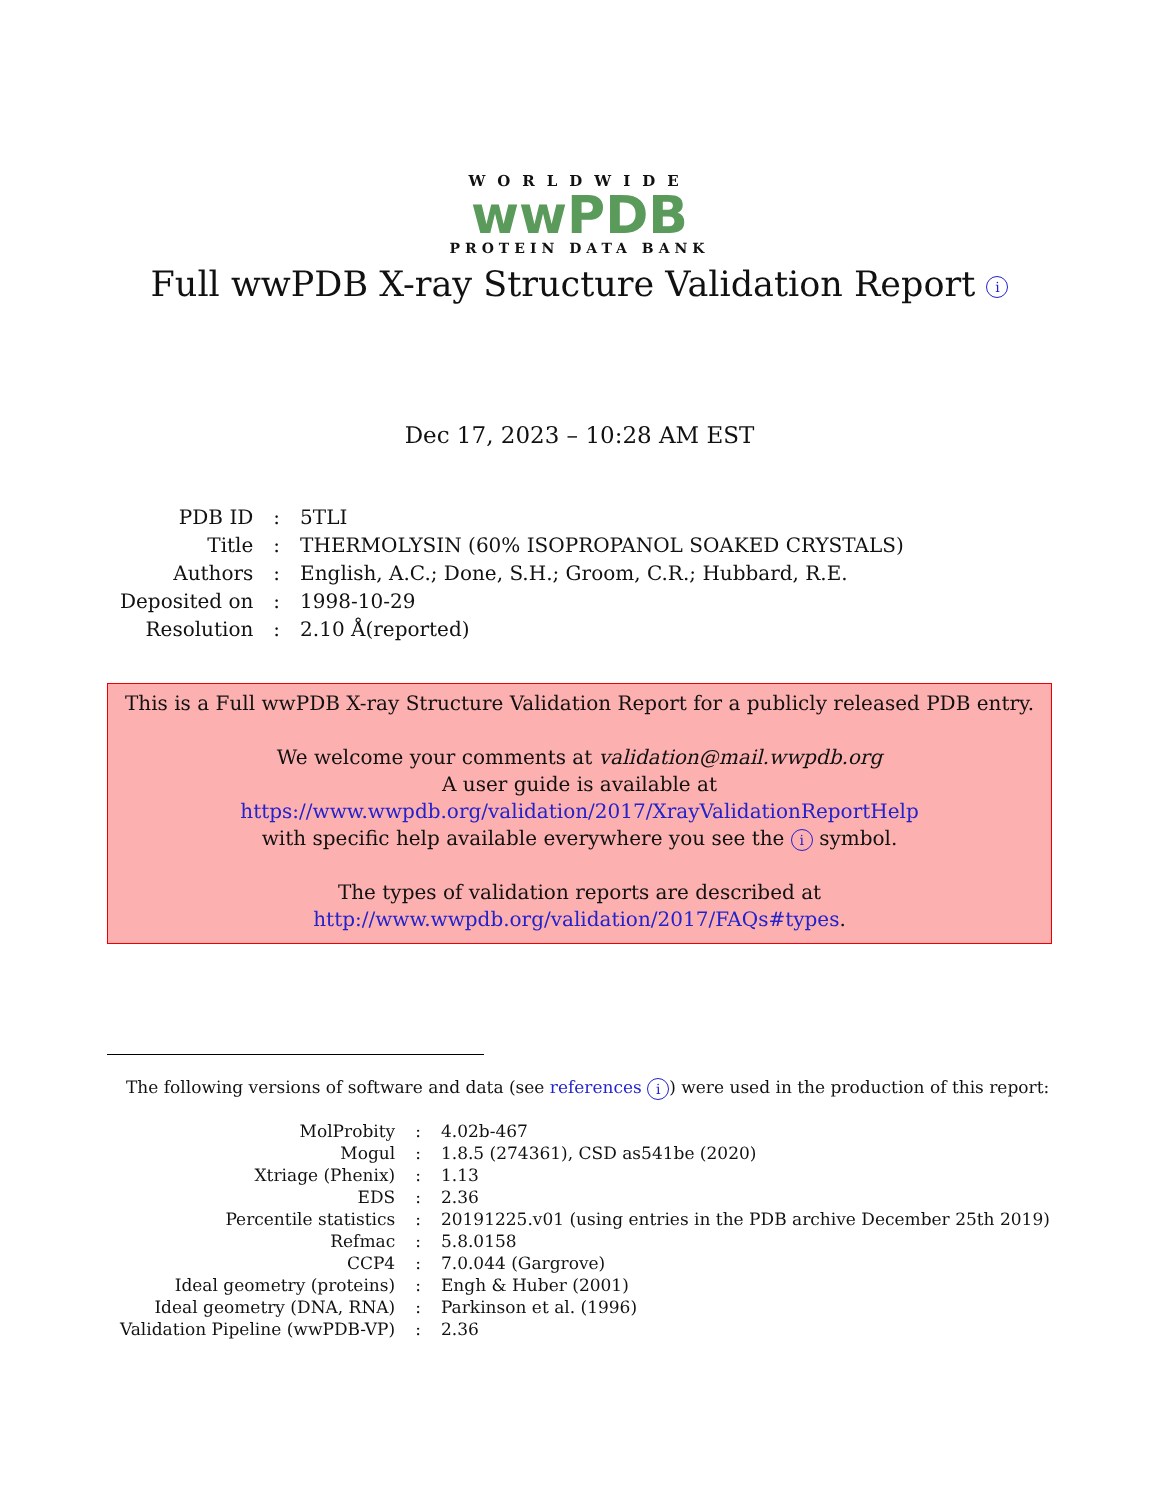WORLDWIDE
wwPDB
PROTEIN DATA BANK
Full wwPDB X-ray Structure Validation Report i
Dec 17, 2023 – 10:28 AM EST
| PDB ID | : | 5TLI |
| Title | : | THERMOLYSIN (60% ISOPROPANOL SOAKED CRYSTALS) |
| Authors | : | English, A.C.; Done, S.H.; Groom, C.R.; Hubbard, R.E. |
| Deposited on | : | 1998-10-29 |
| Resolution | : | 2.10 Å(reported) |
This is a Full wwPDB X-ray Structure Validation Report for a publicly released PDB entry.
We welcome your comments at validation@mail.wwpdb.org
A user guide is available at
https://www.wwpdb.org/validation/2017/XrayValidationReportHelp
with specific help available everywhere you see the i symbol.
The types of validation reports are described at
http://www.wwpdb.org/validation/2017/FAQs#types.
The following versions of software and data (see references i) were used in the production of this report:
| MolProbity | : | 4.02b-467 |
| Mogul | : | 1.8.5 (274361), CSD as541be (2020) |
| Xtriage (Phenix) | : | 1.13 |
| EDS | : | 2.36 |
| Percentile statistics | : | 20191225.v01 (using entries in the PDB archive December 25th 2019) |
| Refmac | : | 5.8.0158 |
| CCP4 | : | 7.0.044 (Gargrove) |
| Ideal geometry (proteins) | : | Engh & Huber (2001) |
| Ideal geometry (DNA, RNA) | : | Parkinson et al. (1996) |
| Validation Pipeline (wwPDB-VP) | : | 2.36 |